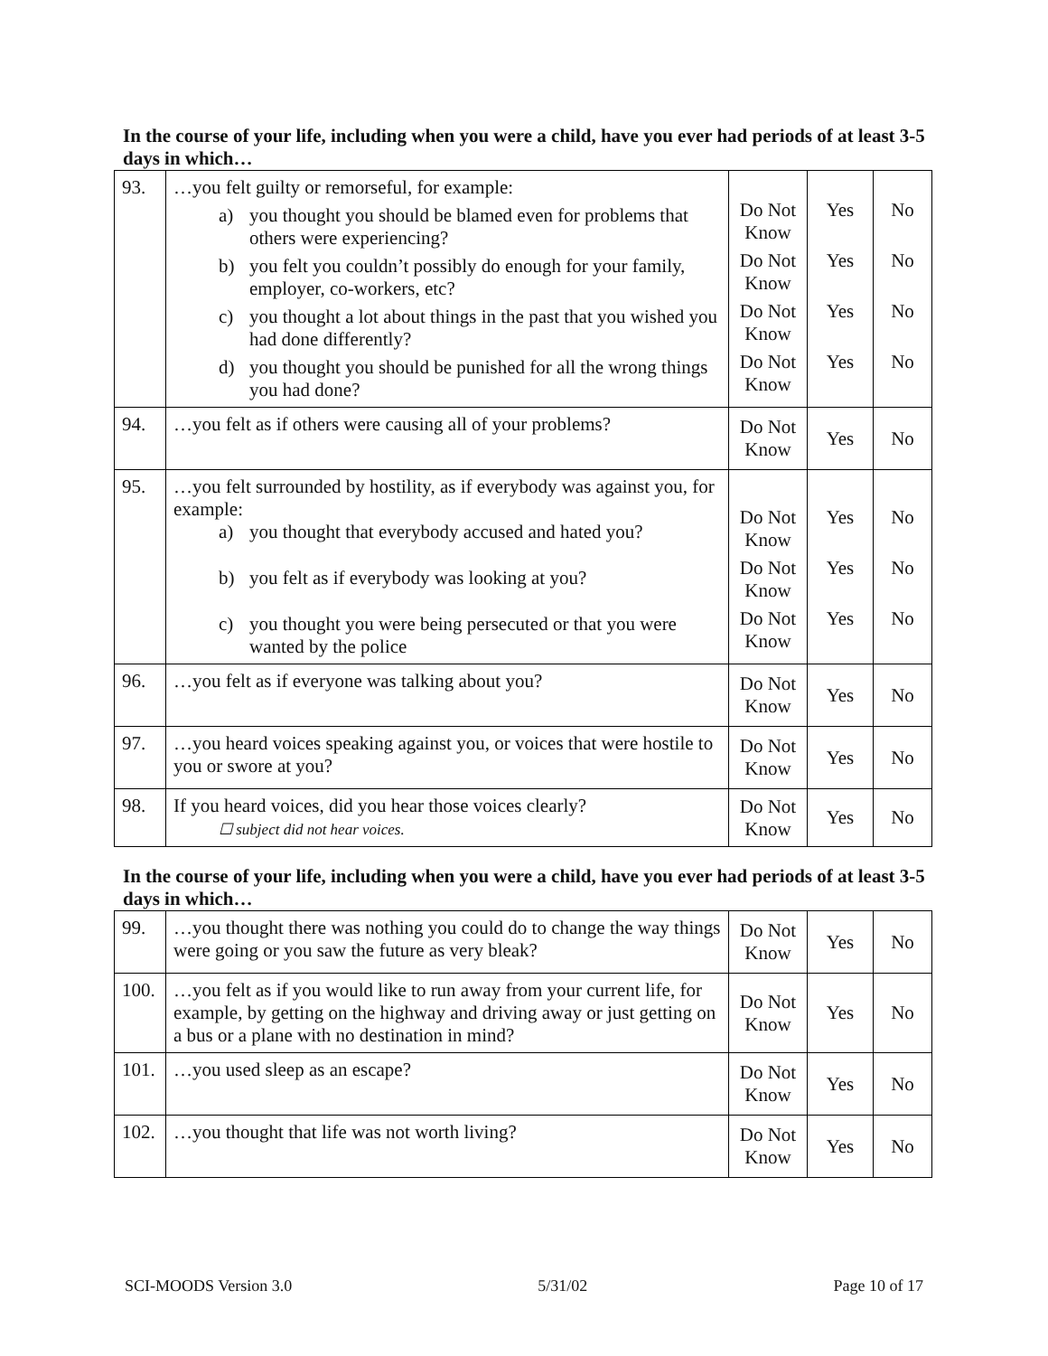In the course of your life, including when you were a child, have you ever had periods of at least 3-5 days in which…
| 93. | …you felt guilty or remorseful, for example: a) you thought you should be blamed even for problems that others were experiencing? b) you felt you couldn’t possibly do enough for your family, employer, co-workers, etc? c) you thought a lot about things in the past that you wished you had done differently? d) you thought you should be punished for all the wrong things you had done? | Do Not Know Do Not Know Do Not Know Do Not Know | Yes Yes Yes Yes | No No No No |
| 94. | …you felt as if others were causing all of your problems? | Do Not Know | Yes | No |
| 95. | …you felt surrounded by hostility, as if everybody was against you, for example: a) you thought that everybody accused and hated you? b) you felt as if everybody was looking at you? c) you thought you were being persecuted or that you were wanted by the police | Do Not Know Do Not Know Do Not Know | Yes Yes Yes | No No No |
| 96. | …you felt as if everyone was talking about you? | Do Not Know | Yes | No |
| 97. | …you heard voices speaking against you, or voices that were hostile to you or swore at you? | Do Not Know | Yes | No |
| 98. | If you heard voices, did you hear those voices clearly? ☐ subject did not hear voices. | Do Not Know | Yes | No |
In the course of your life, including when you were a child, have you ever had periods of at least 3-5 days in which…
| 99. | …you thought there was nothing you could do to change the way things were going or you saw the future as very bleak? | Do Not Know | Yes | No |
| 100. | …you felt as if you would like to run away from your current life, for example, by getting on the highway and driving away or just getting on a bus or a plane with no destination in mind? | Do Not Know | Yes | No |
| 101. | …you used sleep as an escape? | Do Not Know | Yes | No |
| 102. | …you thought that life was not worth living? | Do Not Know | Yes | No |
SCI-MOODS Version 3.0 5/31/02 Page 10 of 17